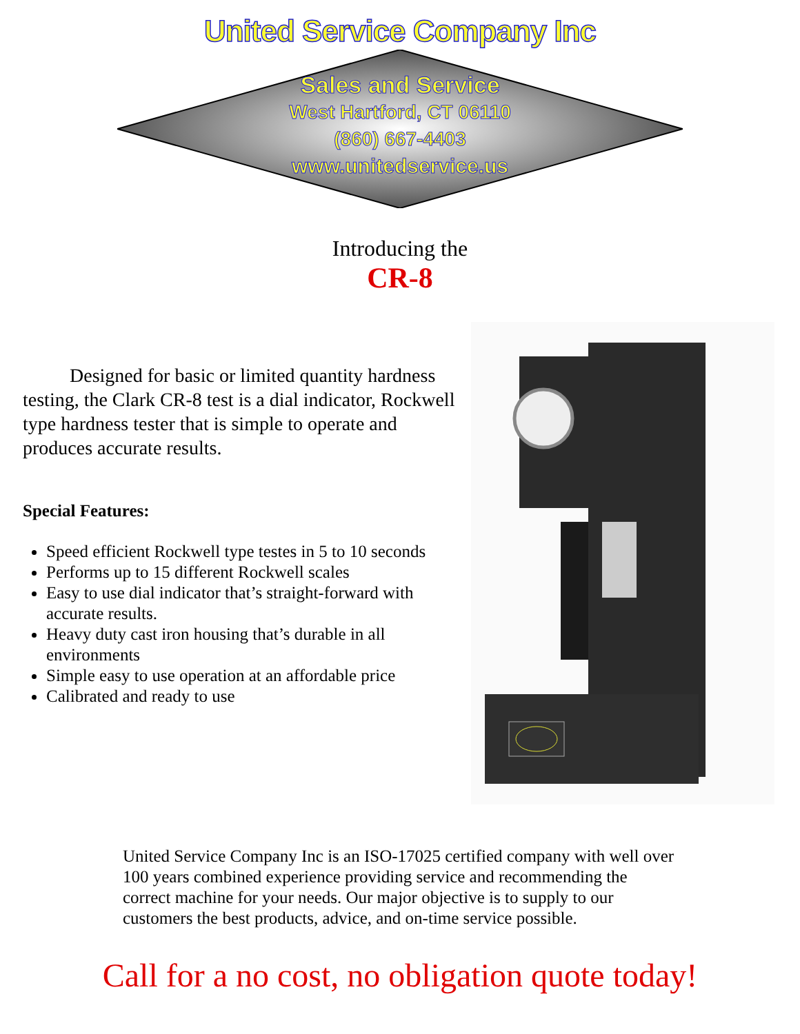United Service Company Inc
Sales and Service
West Hartford, CT 06110
(860) 667-4403
www.unitedservice.us
Introducing the
CR-8
Designed for basic or limited quantity hardness testing, the Clark CR-8 test is a dial indicator, Rockwell type hardness tester that is simple to operate and produces accurate results.
Special Features:
Speed efficient Rockwell type testes in 5 to 10 seconds
Performs up to 15 different Rockwell scales
Easy to use dial indicator that’s straight-forward with accurate results.
Heavy duty cast iron housing that’s durable in all environments
Simple easy to use operation at an affordable price
Calibrated and ready to use
United Service Company Inc is an ISO-17025 certified company with well over 100 years combined experience providing service and recommending the correct machine for your needs. Our major objective is to supply to our customers the best products, advice, and on-time service possible.
Call for a no cost, no obligation quote today!